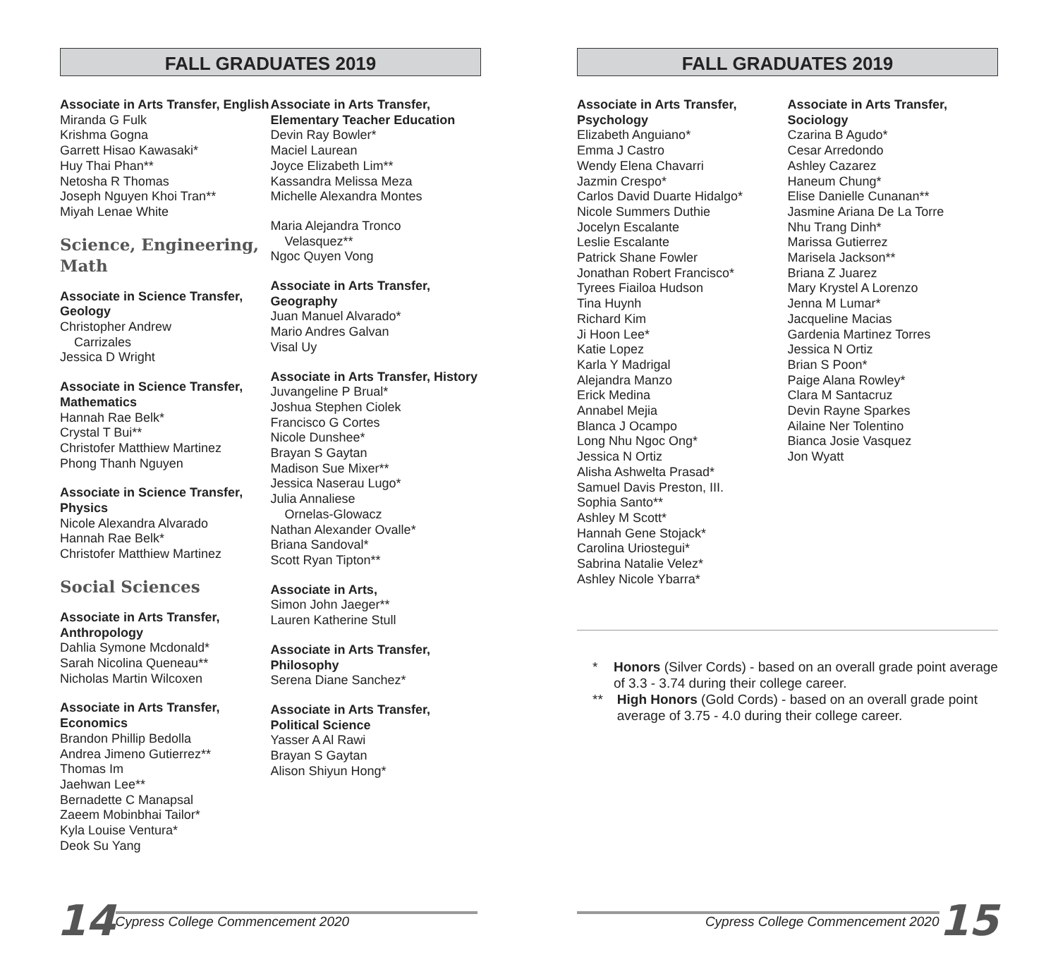FALL GRADUATES 2019
Associate in Arts Transfer, English
Miranda G Fulk
Krishma Gogna
Garrett Hisao Kawasaki*
Huy Thai Phan**
Netosha R Thomas
Joseph Nguyen Khoi Tran**
Miyah Lenae White
Science, Engineering, Math
Associate in Science Transfer, Geology
Christopher Andrew
Carrizales
Jessica D Wright
Associate in Science Transfer, Mathematics
Hannah Rae Belk*
Crystal T Bui**
Christofer Matthiew Martinez
Phong Thanh Nguyen
Associate in Science Transfer, Physics
Nicole Alexandra Alvarado
Hannah Rae Belk*
Christofer Matthiew Martinez
Social Sciences
Associate in Arts Transfer, Anthropology
Dahlia Symone Mcdonald*
Sarah Nicolina Queneau**
Nicholas Martin Wilcoxen
Associate in Arts Transfer, Economics
Brandon Phillip Bedolla
Andrea Jimeno Gutierrez**
Thomas Im
Jaehwan Lee**
Bernadette C Manapsal
Zaeem Mobinbhai Tailor*
Kyla Louise Ventura*
Deok Su Yang
Associate in Arts Transfer, Elementary Teacher Education
Devin Ray Bowler*
Maciel Laurean
Joyce Elizabeth Lim**
Kassandra Melissa Meza
Michelle Alexandra Montes
Maria Alejandra Tronco
Velasquez**
Ngoc Quyen Vong
Associate in Arts Transfer, Geography
Juan Manuel Alvarado*
Mario Andres Galvan
Visal Uy
Associate in Arts Transfer, History
Juvangeline P Brual*
Joshua Stephen Ciolek
Francisco G Cortes
Nicole Dunshee*
Brayan S Gaytan
Madison Sue Mixer**
Jessica Naserau Lugo*
Julia Annaliese
Ornelas-Glowacz
Nathan Alexander Ovalle*
Briana Sandoval*
Scott Ryan Tipton**
Associate in Arts,
Simon John Jaeger**
Lauren Katherine Stull
Associate in Arts Transfer, Philosophy
Serena Diane Sanchez*
Associate in Arts Transfer, Political Science
Yasser A Al Rawi
Brayan S Gaytan
Alison Shiyun Hong*
14 Cypress College Commencement 2020
FALL GRADUATES 2019
Associate in Arts Transfer, Psychology
Elizabeth Anguiano*
Emma J Castro
Wendy Elena Chavarri
Jazmin Crespo*
Carlos David Duarte Hidalgo*
Nicole Summers Duthie
Jocelyn Escalante
Leslie Escalante
Patrick Shane Fowler
Jonathan Robert Francisco*
Tyrees Fiailoa Hudson
Tina Huynh
Richard Kim
Ji Hoon Lee*
Katie Lopez
Karla Y Madrigal
Alejandra Manzo
Erick Medina
Annabel Mejia
Blanca J Ocampo
Long Nhu Ngoc Ong*
Jessica N Ortiz
Alisha Ashwelta Prasad*
Samuel Davis Preston, III.
Sophia Santo**
Ashley M Scott*
Hannah Gene Stojack*
Carolina Uriostegui*
Sabrina Natalie Velez*
Ashley Nicole Ybarra*
Associate in Arts Transfer, Sociology
Czarina B Agudo*
Cesar Arredondo
Ashley Cazarez
Haneum Chung*
Elise Danielle Cunanan**
Jasmine Ariana De La Torre
Nhu Trang Dinh*
Marissa Gutierrez
Marisela Jackson**
Briana Z Juarez
Mary Krystel A Lorenzo
Jenna M Lumar*
Jacqueline Macias
Gardenia Martinez Torres
Jessica N Ortiz
Brian S Poon*
Paige Alana Rowley*
Clara M Santacruz
Devin Rayne Sparkes
Ailaine Ner Tolentino
Bianca Josie Vasquez
Jon Wyatt
* Honors (Silver Cords) - based on an overall grade point average of 3.3 - 3.74 during their college career.
** High Honors (Gold Cords) - based on an overall grade point average of 3.75 - 4.0 during their college career.
Cypress College Commencement 2020 15